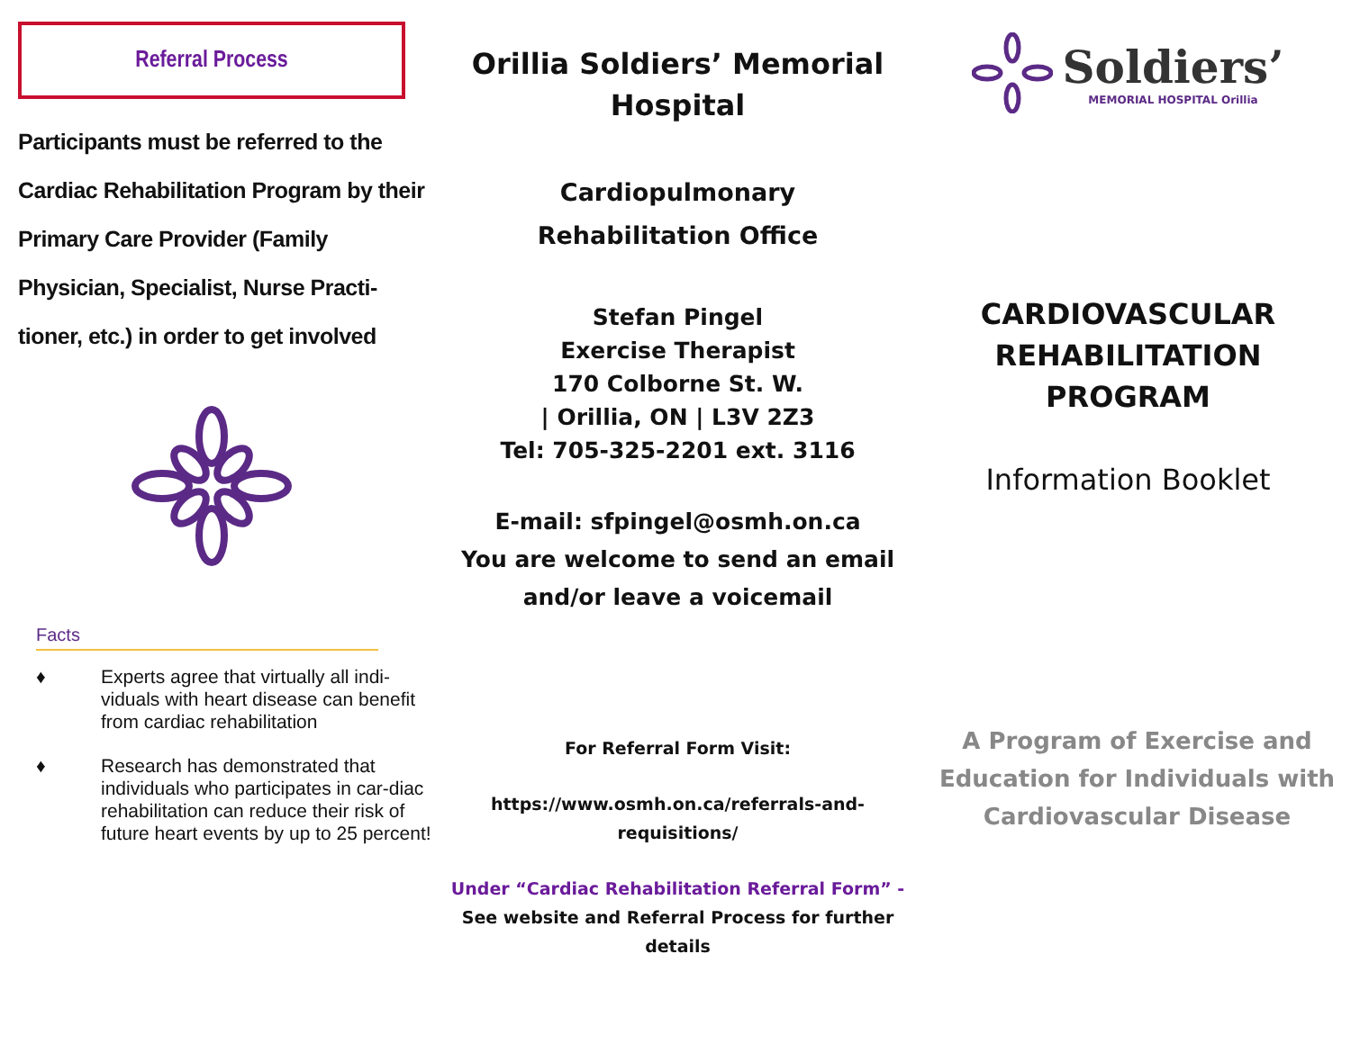Referral Process
Participants must be referred to the Cardiac Rehabilitation Program by their Primary Care Provider (Family Physician, Specialist, Nurse Practi-tioner, etc.) in order to get involved
Facts
♦ Experts agree that virtually all indi-viduals with heart disease can benefit from cardiac rehabilitation
♦ Research has demonstrated that individuals who participates in car-diac rehabilitation can reduce their risk of future heart events by up to 25 percent!
Orillia Soldiers’ Memorial Hospital
Cardiopulmonary
Rehabilitation Office
Stefan Pingel
Exercise Therapist
170 Colborne St. W.
| Orillia, ON | L3V 2Z3
Tel: 705-325-2201 ext. 3116
E-mail: sfpingel@osmh.on.ca
You are welcome to send an email and/or leave a voicemail
For Referral Form Visit:
https://www.osmh.on.ca/referrals-and-
requisitions/
Under “Cardiac Rehabilitation Referral Form” - See website and Referral Process for further details
Soldiers’
MEMORIAL HOSPITAL Orillia
CARDIOVASCULAR
REHABILITATION
PROGRAM
Information Booklet
A Program of Exercise and Education for Individuals with Cardiovascular Disease